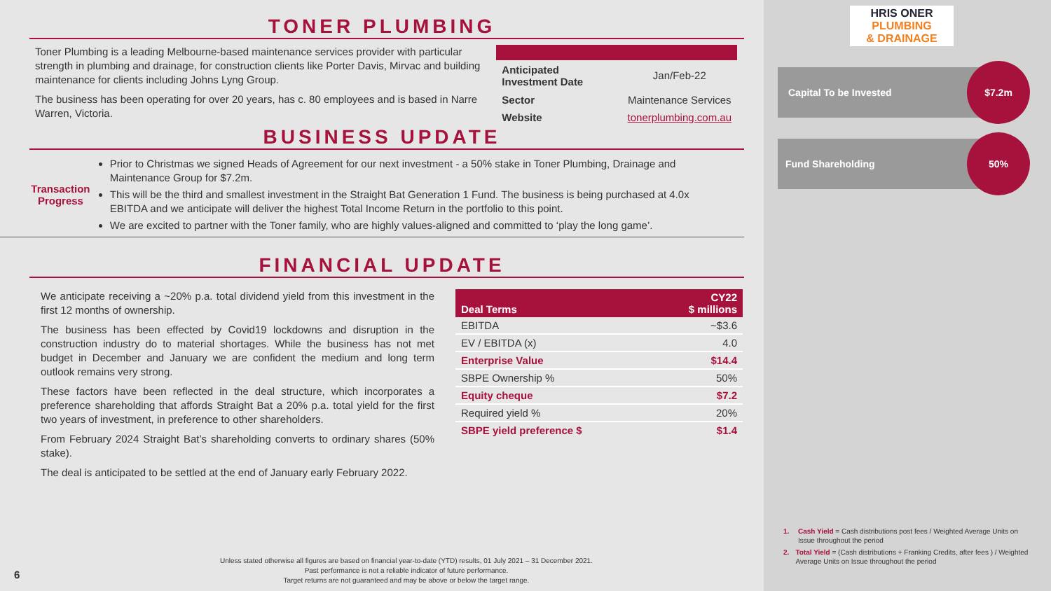TONER PLUMBING
Toner Plumbing is a leading Melbourne-based maintenance services provider with particular strength in plumbing and drainage, for construction clients like Porter Davis, Mirvac and building maintenance for clients including Johns Lyng Group.
The business has been operating for over 20 years, has c. 80 employees and is based in Narre Warren, Victoria.
| Anticipated Investment Date | Jan/Feb-22 |
| Sector | Maintenance Services |
| Website | tonerplumbing.com.au |
BUSINESS UPDATE
Transaction
Progress
Prior to Christmas we signed Heads of Agreement for our next investment - a 50% stake in Toner Plumbing, Drainage and Maintenance Group for $7.2m.
This will be the third and smallest investment in the Straight Bat Generation 1 Fund. The business is being purchased at 4.0x EBITDA and we anticipate will deliver the highest Total Income Return in the portfolio to this point.
We are excited to partner with the Toner family, who are highly values-aligned and committed to ‘play the long game’.
FINANCIAL UPDATE
We anticipate receiving a ~20% p.a. total dividend yield from this investment in the first 12 months of ownership.
The business has been effected by Covid19 lockdowns and disruption in the construction industry do to material shortages. While the business has not met budget in December and January we are confident the medium and long term outlook remains very strong.
These factors have been reflected in the deal structure, which incorporates a preference shareholding that affords Straight Bat a 20% p.a. total yield for the first two years of investment, in preference to other shareholders.
From February 2024 Straight Bat’s shareholding converts to ordinary shares (50% stake).
The deal is anticipated to be settled at the end of January early February 2022.
| Deal Terms | CY22 $ millions |
| --- | --- |
| EBITDA | ~$3.6 |
| EV / EBITDA (x) | 4.0 |
| Enterprise Value | $14.4 |
| SBPE Ownership % | 50% |
| Equity cheque | $7.2 |
| Required yield % | 20% |
| SBPE yield preference $ | $1.4 |
6
Unless stated otherwise all figures are based on financial year-to-date (YTD) results, 01 July 2021 – 31 December 2021.
Past performance is not a reliable indicator of future performance.
Target returns are not guaranteed and may be above or below the target range.
HRIS ONER
PLUMBING
& DRAINAGE
Capital To be Invested $7.2m
Fund Shareholding 50%
1. Cash Yield = Cash distributions post fees / Weighted Average Units on Issue throughout the period
2. Total Yield = (Cash distributions + Franking Credits, after fees ) / Weighted Average Units on Issue throughout the period